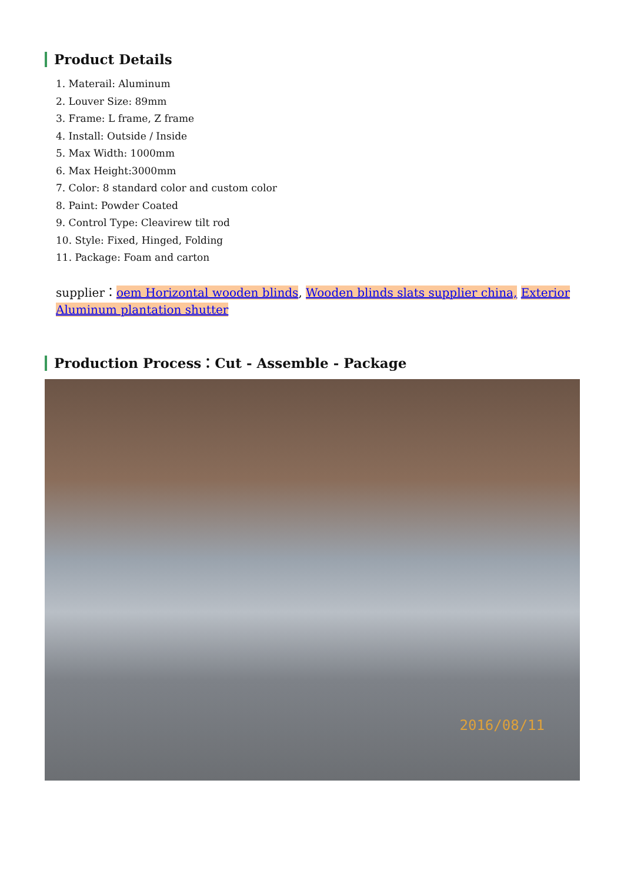Product Details
1. Materail: Aluminum
2. Louver Size: 89mm
3. Frame: L frame, Z frame
4. Install: Outside / Inside
5. Max Width: 1000mm
6. Max Height:3000mm
7. Color: 8 standard color and custom color
8. Paint: Powder Coated
9. Control Type: Cleavirew tilt rod
10. Style: Fixed, Hinged, Folding
11. Package: Foam and carton
supplier：oem Horizontal wooden blinds, Wooden blinds slats supplier china, Exterior Aluminum plantation shutter
Production Process：Cut - Assemble - Package
2016/08/11